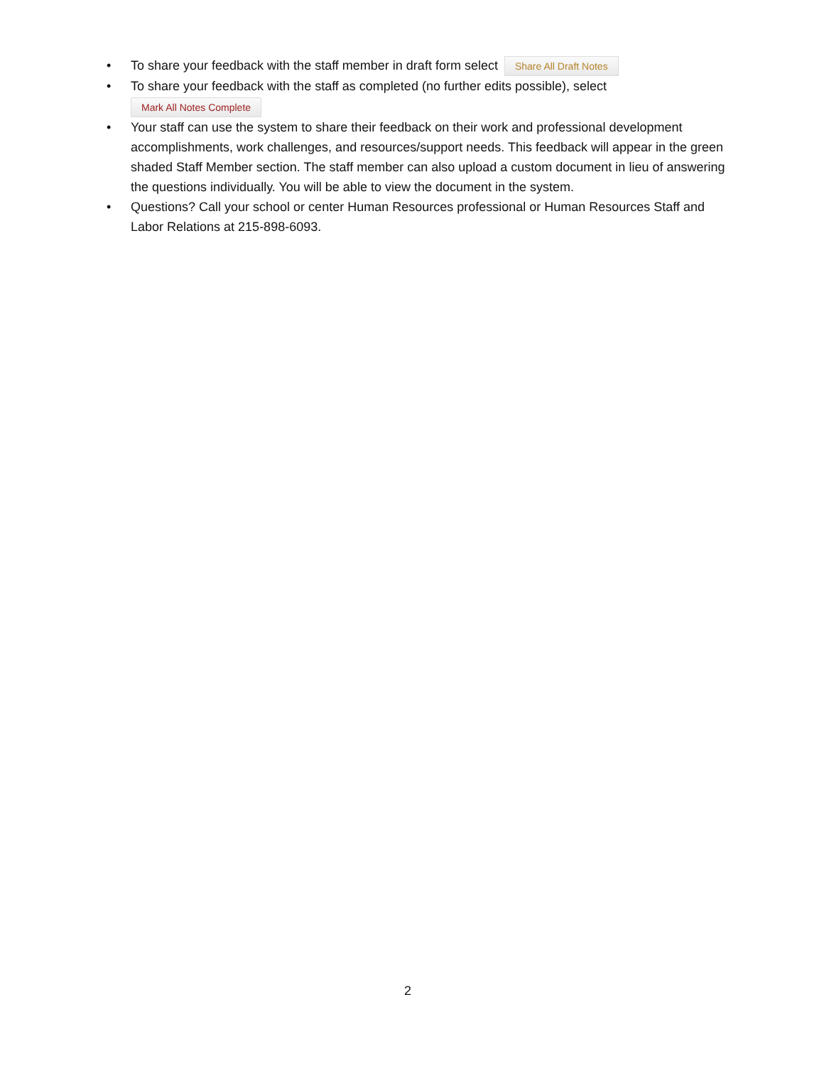• To share your feedback with the staff member in draft form select Share All Draft Notes
• To share your feedback with the staff as completed (no further edits possible), select
Mark All Notes Complete
• Your staff can use the system to share their feedback on their work and professional development accomplishments, work challenges, and resources/support needs. This feedback will appear in the green shaded Staff Member section. The staff member can also upload a custom document in lieu of answering the questions individually. You will be able to view the document in the system.
• Questions? Call your school or center Human Resources professional or Human Resources Staff and Labor Relations at 215-898-6093.
2